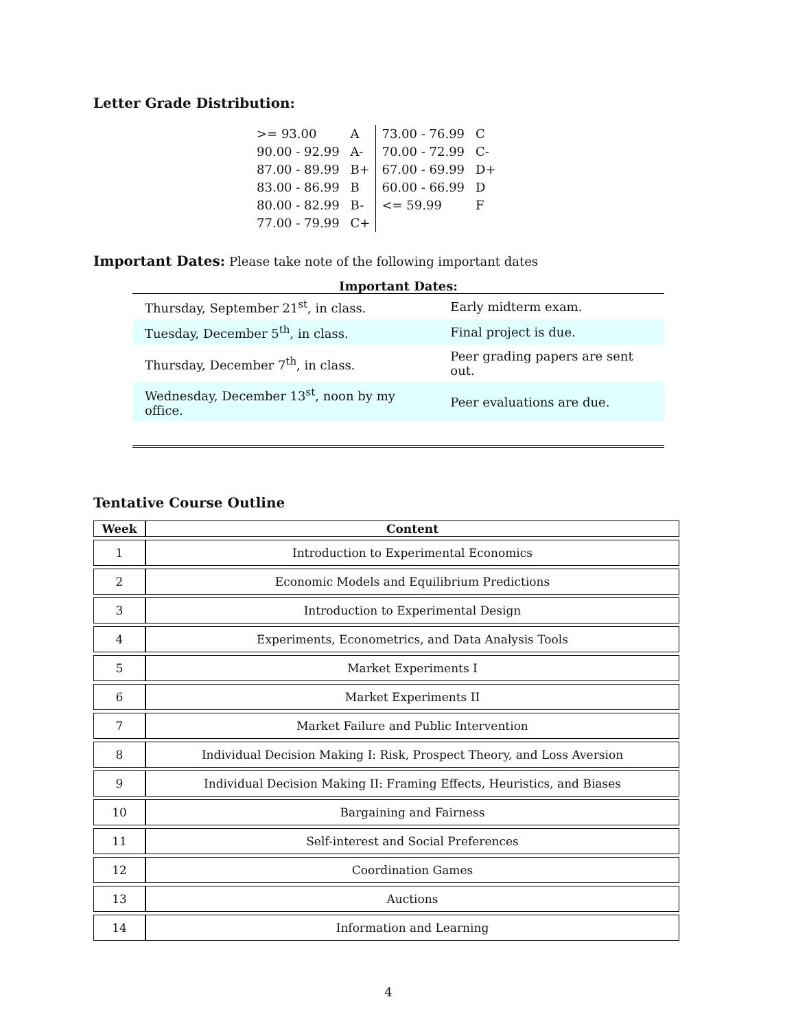Letter Grade Distribution:
| >= 93.00 | A | 73.00 - 76.99 | C |
| 90.00 - 92.99 | A- | 70.00 - 72.99 | C- |
| 87.00 - 89.99 | B+ | 67.00 - 69.99 | D+ |
| 83.00 - 86.99 | B | 60.00 - 66.99 | D |
| 80.00 - 82.99 | B- | <= 59.99 | F |
| 77.00 - 79.99 | C+ | | |
Important Dates: Please take note of the following important dates
Important Dates:
| Thursday, September 21<sup>st</sup>, in class. | Early midterm exam. |
| Tuesday, December 5<sup>th</sup>, in class. | Final project is due. |
| Thursday, December 7<sup>th</sup>, in class. | Peer grading papers are sent out. |
| Wednesday, December 13<sup>st</sup>, noon by my office. | Peer evaluations are due. |
Tentative Course Outline
| Week | Content |
| --- | --- |
| 1 | Introduction to Experimental Economics |
| 2 | Economic Models and Equilibrium Predictions |
| 3 | Introduction to Experimental Design |
| 4 | Experiments, Econometrics, and Data Analysis Tools |
| 5 | Market Experiments I |
| 6 | Market Experiments II |
| 7 | Market Failure and Public Intervention |
| 8 | Individual Decision Making I: Risk, Prospect Theory, and Loss Aversion |
| 9 | Individual Decision Making II: Framing Effects, Heuristics, and Biases |
| 10 | Bargaining and Fairness |
| 11 | Self-interest and Social Preferences |
| 12 | Coordination Games |
| 13 | Auctions |
| 14 | Information and Learning |
4